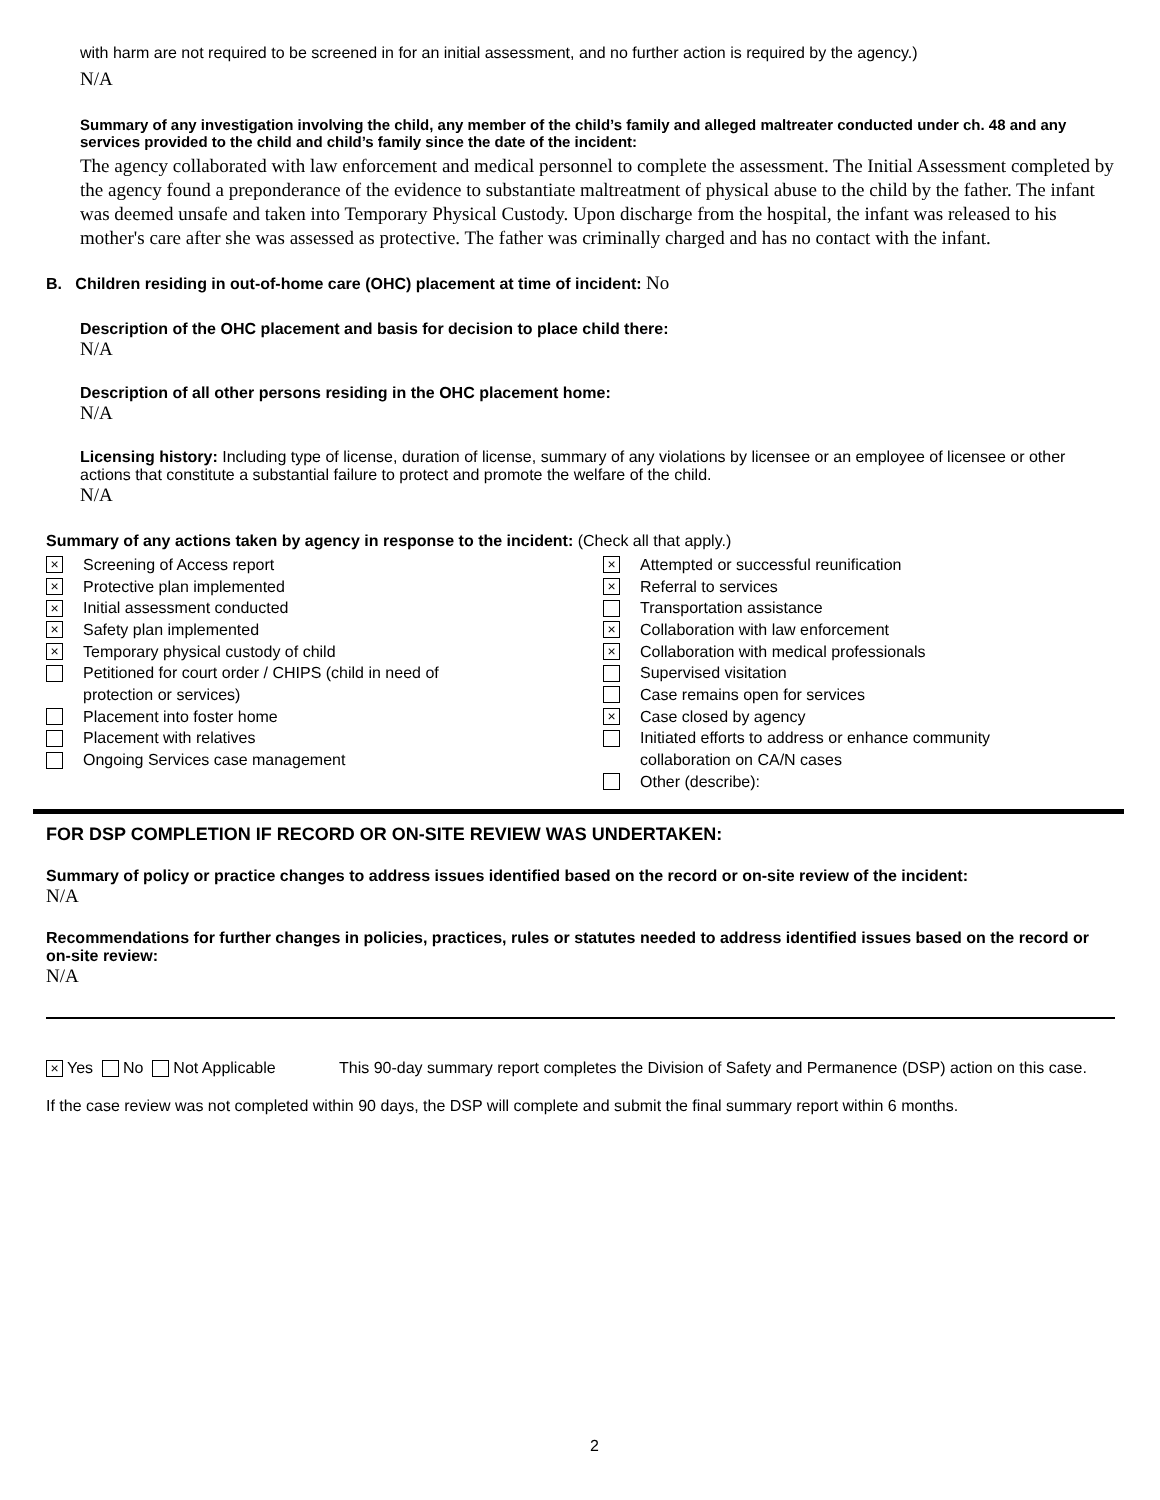with harm are not required to be screened in for an initial assessment, and no further action is required by the agency.)
N/A
Summary of any investigation involving the child, any member of the child’s family and alleged maltreater conducted under ch. 48 and any services provided to the child and child’s family since the date of the incident:
The agency collaborated with law enforcement and medical personnel to complete the assessment. The Initial Assessment completed by the agency found a preponderance of the evidence to substantiate maltreatment of physical abuse to the child by the father. The infant was deemed unsafe and taken into Temporary Physical Custody. Upon discharge from the hospital, the infant was released to his mother's care after she was assessed as protective. The father was criminally charged and has no contact with the infant.
B. Children residing in out-of-home care (OHC) placement at time of incident: No
Description of the OHC placement and basis for decision to place child there:
N/A
Description of all other persons residing in the OHC placement home:
N/A
Licensing history: Including type of license, duration of license, summary of any violations by licensee or an employee of licensee or other actions that constitute a substantial failure to protect and promote the welfare of the child.
N/A
Summary of any actions taken by agency in response to the incident: (Check all that apply.)
× Screening of Access report
× Protective plan implemented
× Initial assessment conducted
× Safety plan implemented
× Temporary physical custody of child
Petitioned for court order / CHIPS (child in need of
protection or services)
Placement into foster home
Placement with relatives
Ongoing Services case management
× Attempted or successful reunification
× Referral to services
Transportation assistance
× Collaboration with law enforcement
× Collaboration with medical professionals
Supervised visitation
Case remains open for services
× Case closed by agency
Initiated efforts to address or enhance community
collaboration on CA/N cases
Other (describe):
FOR DSP COMPLETION IF RECORD OR ON-SITE REVIEW WAS UNDERTAKEN:
Summary of policy or practice changes to address issues identified based on the record or on-site review of the incident:
N/A
Recommendations for further changes in policies, practices, rules or statutes needed to address identified issues based on the record or on-site review:
N/A
× Yes No Not Applicable This 90-day summary report completes the Division of Safety and Permanence (DSP) action on this case.
If the case review was not completed within 90 days, the DSP will complete and submit the final summary report within 6 months.
2